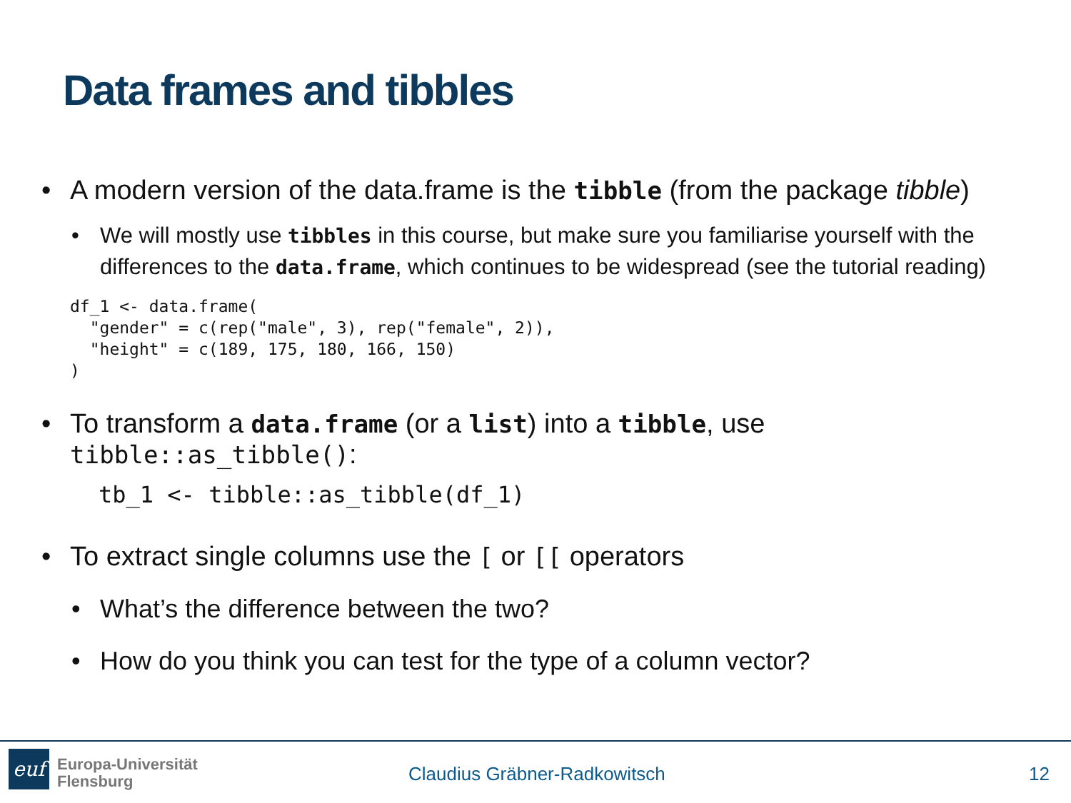Data frames and tibbles
• A modern version of the data.frame is the tibble (from the package tibble)
• We will mostly use tibbles in this course, but make sure you familiarise yourself with the differences to the data.frame, which continues to be widespread (see the tutorial reading)
df_1 <- data.frame(
  "gender" = c(rep("male", 3), rep("female", 2)),
  "height" = c(189, 175, 180, 166, 150)
)
• To transform a data.frame (or a list) into a tibble, use
tibble::as_tibble():
tb_1 <- tibble::as_tibble(df_1)
• To extract single columns use the [ or [[ operators
• What’s the difference between the two?
• How do you think you can test for the type of a column vector?
euf
Europa-Universität
Flensburg
Claudius Gräbner-Radkowitsch 12